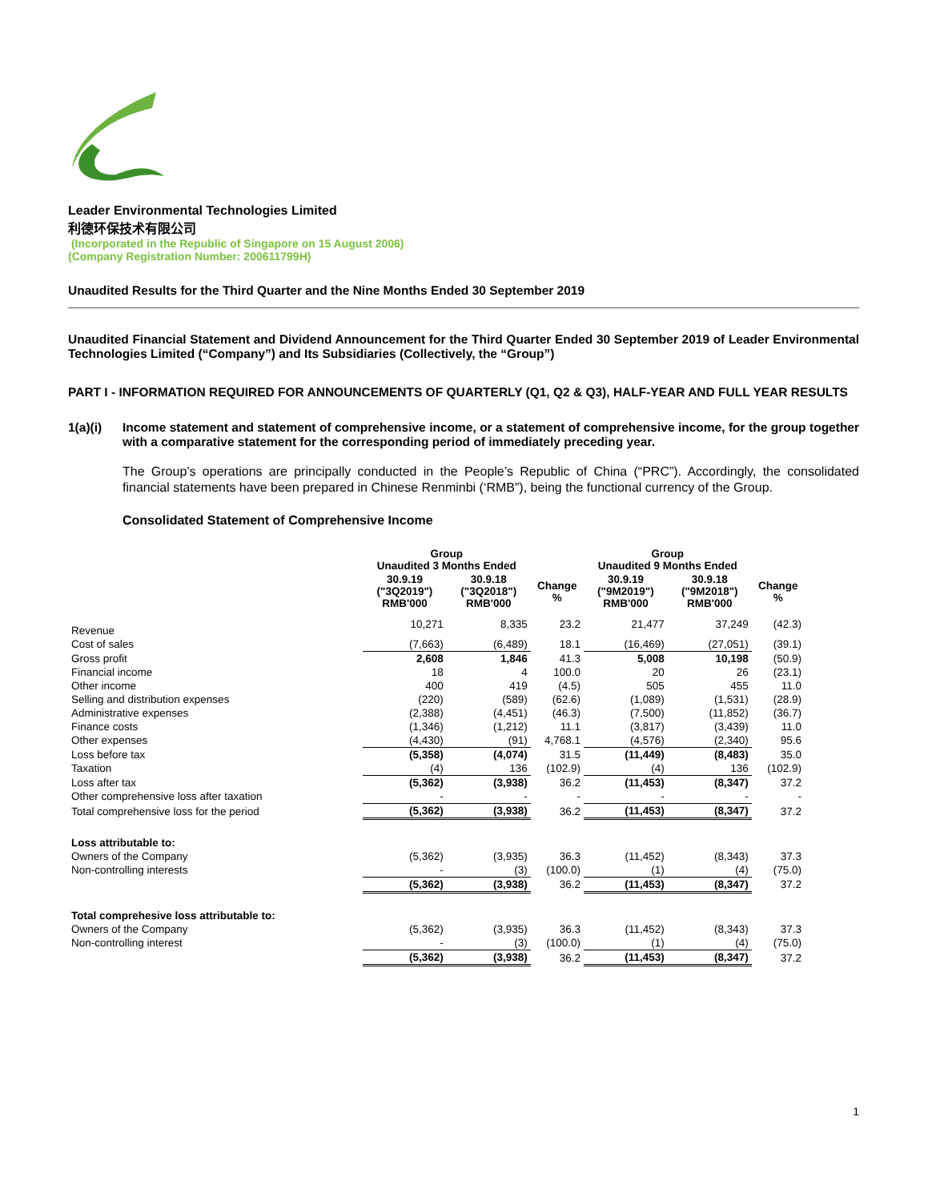Leader Environmental Technologies Limited
利德环保技术有限公司
(Incorporated in the Republic of Singapore on 15 August 2006)
(Company Registration Number: 200611799H)
Unaudited Results for the Third Quarter and the Nine Months Ended 30 September 2019
Unaudited Financial Statement and Dividend Announcement for the Third Quarter Ended 30 September 2019 of Leader Environmental Technologies Limited (“Company”) and Its Subsidiaries (Collectively, the “Group”)
PART I - INFORMATION REQUIRED FOR ANNOUNCEMENTS OF QUARTERLY (Q1, Q2 & Q3), HALF-YEAR AND FULL YEAR RESULTS
1(a)(i) Income statement and statement of comprehensive income, or a statement of comprehensive income, for the group together with a comparative statement for the corresponding period of immediately preceding year.
The Group’s operations are principally conducted in the People’s Republic of China (“PRC”). Accordingly, the consolidated financial statements have been prepared in Chinese Renminbi (‘RMB”), being the functional currency of the Group.
Consolidated Statement of Comprehensive Income
| | Group Unaudited 3 Months Ended | | | Group Unaudited 9 Months Ended | | |
| --- | --- | --- | --- | --- | --- | --- |
| | 30.9.19 ("3Q2019") RMB'000 | 30.9.18 ("3Q2018") RMB'000 | Change % | 30.9.19 ("9M2019") RMB'000 | 30.9.18 ("9M2018") RMB'000 | Change % |
| Revenue | 10,271 | 8,335 | 23.2 | 21,477 | 37,249 | (42.3) |
| Cost of sales | (7,663) | (6,489) | 18.1 | (16,469) | (27,051) | (39.1) |
| Gross profit | 2,608 | 1,846 | 41.3 | 5,008 | 10,198 | (50.9) |
| Financial income | 18 | 4 | 100.0 | 20 | 26 | (23.1) |
| Other income | 400 | 419 | (4.5) | 505 | 455 | 11.0 |
| Selling and distribution expenses | (220) | (589) | (62.6) | (1,089) | (1,531) | (28.9) |
| Administrative expenses | (2,388) | (4,451) | (46.3) | (7,500) | (11,852) | (36.7) |
| Finance costs | (1,346) | (1,212) | 11.1 | (3,817) | (3,439) | 11.0 |
| Other expenses | (4,430) | (91) | 4,768.1 | (4,576) | (2,340) | 95.6 |
| Loss before tax | (5,358) | (4,074) | 31.5 | (11,449) | (8,483) | 35.0 |
| Taxation | (4) | 136 | (102.9) | (4) | 136 | (102.9) |
| Loss after tax | (5,362) | (3,938) | 36.2 | (11,453) | (8,347) | 37.2 |
| Other comprehensive loss after taxation | - | - | - | - | - | - |
| Total comprehensive loss for the period | (5,362) | (3,938) | 36.2 | (11,453) | (8,347) | 37.2 |
| Loss attributable to: | | | | | | |
| Owners of the Company | (5,362) | (3,935) | 36.3 | (11,452) | (8,343) | 37.3 |
| Non-controlling interests | - | (3) | (100.0) | (1) | (4) | (75.0) |
| | (5,362) | (3,938) | 36.2 | (11,453) | (8,347) | 37.2 |
| Total comprehesive loss attributable to: | | | | | | |
| Owners of the Company | (5,362) | (3,935) | 36.3 | (11,452) | (8,343) | 37.3 |
| Non-controlling interest | - | (3) | (100.0) | (1) | (4) | (75.0) |
| | (5,362) | (3,938) | 36.2 | (11,453) | (8,347) | 37.2 |
1